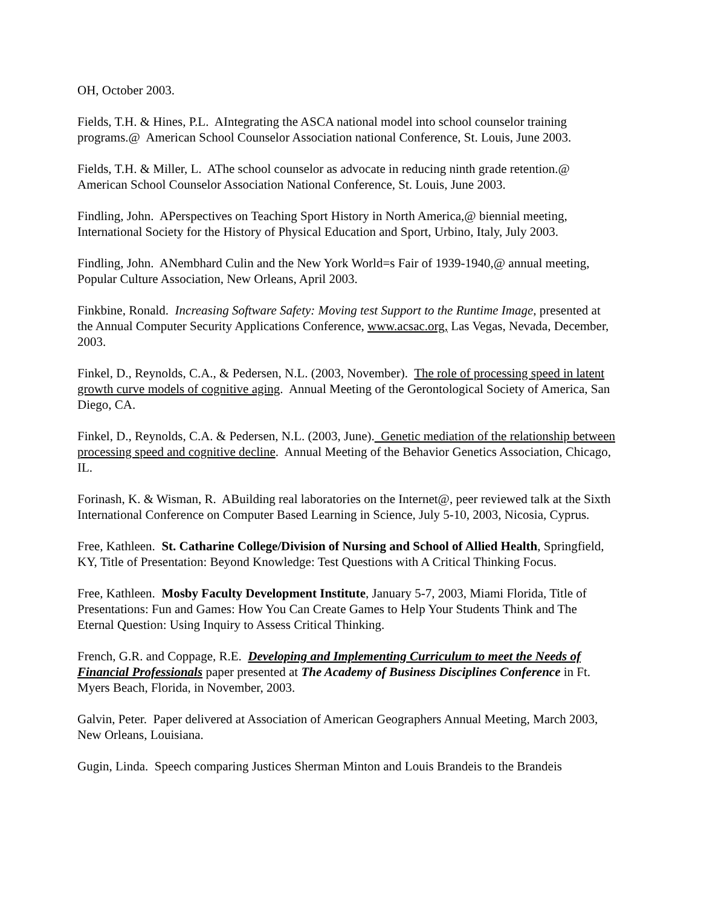OH, October 2003.
Fields, T.H. & Hines, P.L. AIntegrating the ASCA national model into school counselor training programs.@ American School Counselor Association national Conference, St. Louis, June 2003.
Fields, T.H. & Miller, L. AThe school counselor as advocate in reducing ninth grade retention.@ American School Counselor Association National Conference, St. Louis, June 2003.
Findling, John. APerspectives on Teaching Sport History in North America,@ biennial meeting, International Society for the History of Physical Education and Sport, Urbino, Italy, July 2003.
Findling, John. ANembhard Culin and the New York World=s Fair of 1939-1940,@ annual meeting, Popular Culture Association, New Orleans, April 2003.
Finkbine, Ronald. Increasing Software Safety: Moving test Support to the Runtime Image, presented at the Annual Computer Security Applications Conference, www.acsac.org, Las Vegas, Nevada, December, 2003.
Finkel, D., Reynolds, C.A., & Pedersen, N.L. (2003, November). The role of processing speed in latent growth curve models of cognitive aging. Annual Meeting of the Gerontological Society of America, San Diego, CA.
Finkel, D., Reynolds, C.A. & Pedersen, N.L. (2003, June). Genetic mediation of the relationship between processing speed and cognitive decline. Annual Meeting of the Behavior Genetics Association, Chicago, IL.
Forinash, K. & Wisman, R. ABuilding real laboratories on the Internet@, peer reviewed talk at the Sixth International Conference on Computer Based Learning in Science, July 5-10, 2003, Nicosia, Cyprus.
Free, Kathleen. St. Catharine College/Division of Nursing and School of Allied Health, Springfield, KY, Title of Presentation: Beyond Knowledge: Test Questions with A Critical Thinking Focus.
Free, Kathleen. Mosby Faculty Development Institute, January 5-7, 2003, Miami Florida, Title of Presentations: Fun and Games: How You Can Create Games to Help Your Students Think and The Eternal Question: Using Inquiry to Assess Critical Thinking.
French, G.R. and Coppage, R.E. Developing and Implementing Curriculum to meet the Needs of Financial Professionals paper presented at The Academy of Business Disciplines Conference in Ft. Myers Beach, Florida, in November, 2003.
Galvin, Peter. Paper delivered at Association of American Geographers Annual Meeting, March 2003, New Orleans, Louisiana.
Gugin, Linda. Speech comparing Justices Sherman Minton and Louis Brandeis to the Brandeis